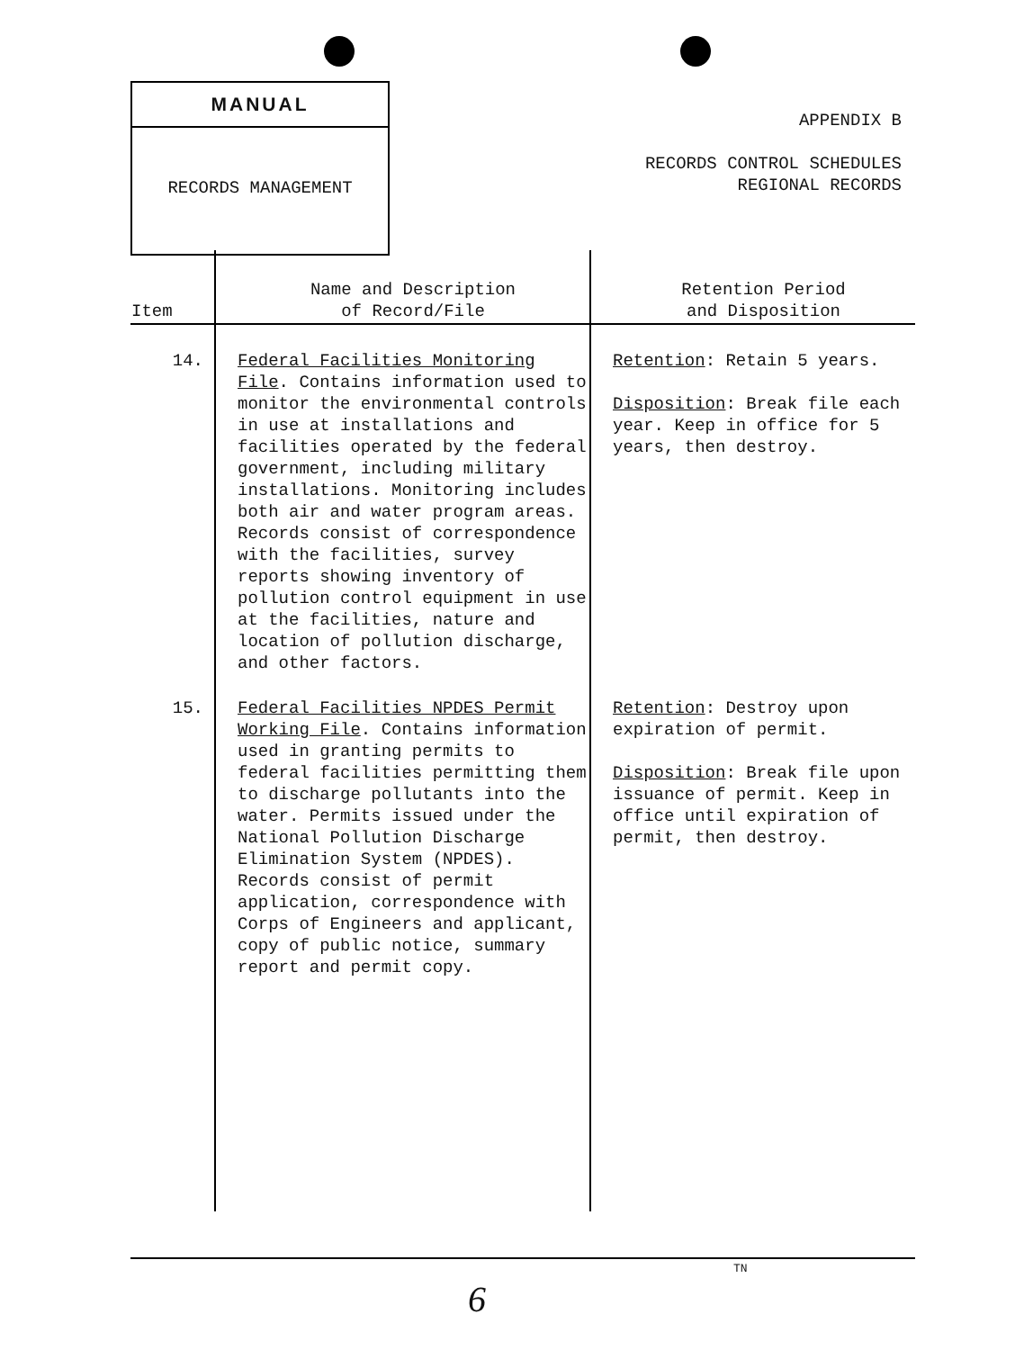MANUAL
RECORDS MANAGEMENT
APPENDIX B
RECORDS CONTROL SCHEDULES
REGIONAL RECORDS
| Item | Name and Description of Record/File | Retention Period and Disposition |
| --- | --- | --- |
| 14. | Federal Facilities Monitoring File . Contains information used to monitor the environmental controls in use at installations and facilities operated by the federal government, including military installations. Monitoring includes both air and water program areas. Records consist of correspondence with the facilities, survey reports showing inventory of pollution control equipment in use at the facilities, nature and location of pollution discharge, and other factors. | Retention : Retain 5 years. Disposition : Break file each year. Keep in office for 5 years, then destroy. |
| 15. | Federal Facilities NPDES Permit Working File . Contains information used in granting permits to federal facilities permitting them to discharge pollutants into the water. Permits issued under the National Pollution Discharge Elimination System (NPDES). Records consist of permit application, correspondence with Corps of Engineers and applicant, copy of public notice, summary report and permit copy. | Retention : Destroy upon expiration of permit. Disposition : Break file upon issuance of permit. Keep in office until expiration of permit, then destroy. |
TN
6